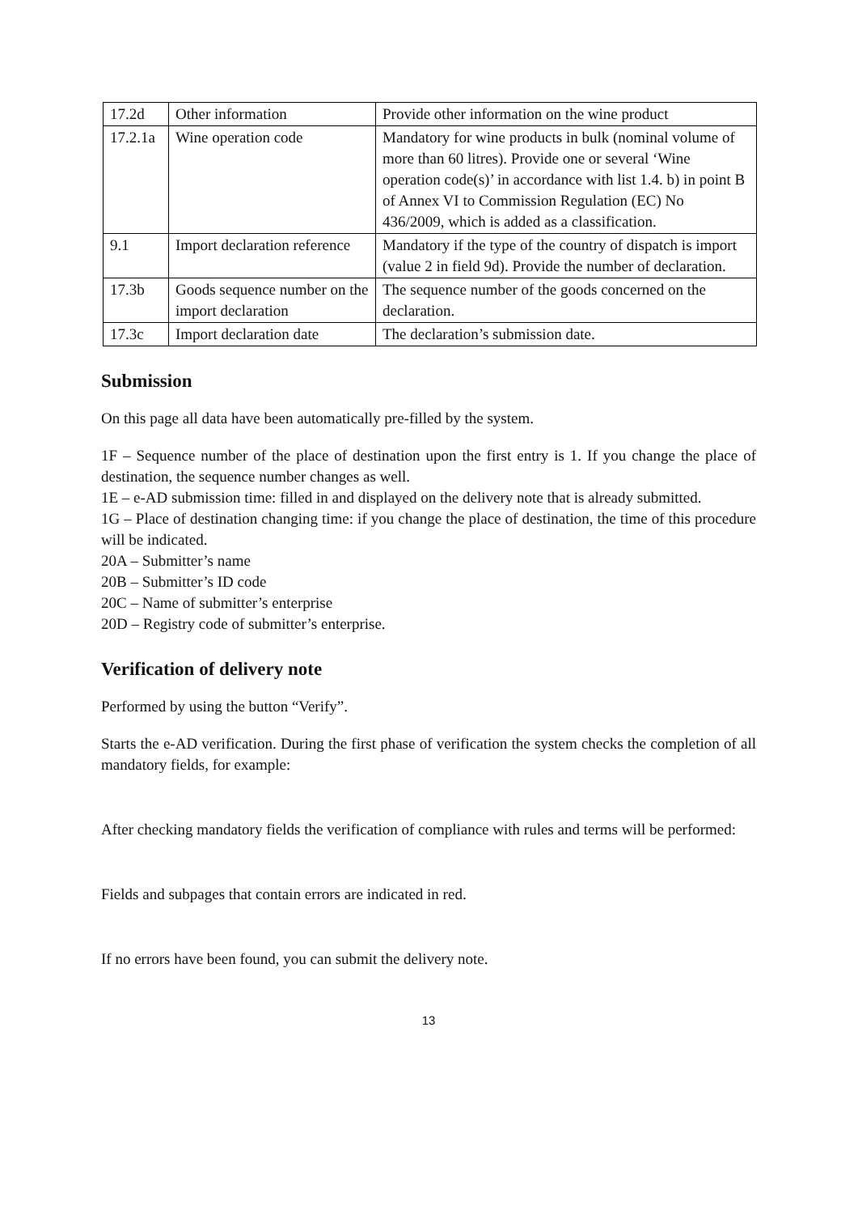| 17.2d | Other information | Provide other information on the wine product |
| 17.2.1a | Wine operation code | Mandatory for wine products in bulk (nominal volume of more than 60 litres). Provide one or several ‘Wine operation code(s)’ in accordance with list 1.4. b) in point B of Annex VI to Commission Regulation (EC) No 436/2009, which is added as a classification. |
| 9.1 | Import declaration reference | Mandatory if the type of the country of dispatch is import (value 2 in field 9d). Provide the number of declaration. |
| 17.3b | Goods sequence number on the import declaration | The sequence number of the goods concerned on the declaration. |
| 17.3c | Import declaration date | The declaration’s submission date. |
Submission
On this page all data have been automatically pre-filled by the system.
1F – Sequence number of the place of destination upon the first entry is 1. If you change the place of destination, the sequence number changes as well.
1E – e-AD submission time: filled in and displayed on the delivery note that is already submitted.
1G – Place of destination changing time: if you change the place of destination, the time of this procedure will be indicated.
20A – Submitter’s name
20B – Submitter’s ID code
20C – Name of submitter’s enterprise
20D – Registry code of submitter’s enterprise.
Verification of delivery note
Performed by using the button “Verify”.
Starts the e-AD verification. During the first phase of verification the system checks the completion of all mandatory fields, for example:
After checking mandatory fields the verification of compliance with rules and terms will be performed:
Fields and subpages that contain errors are indicated in red.
If no errors have been found, you can submit the delivery note.
13